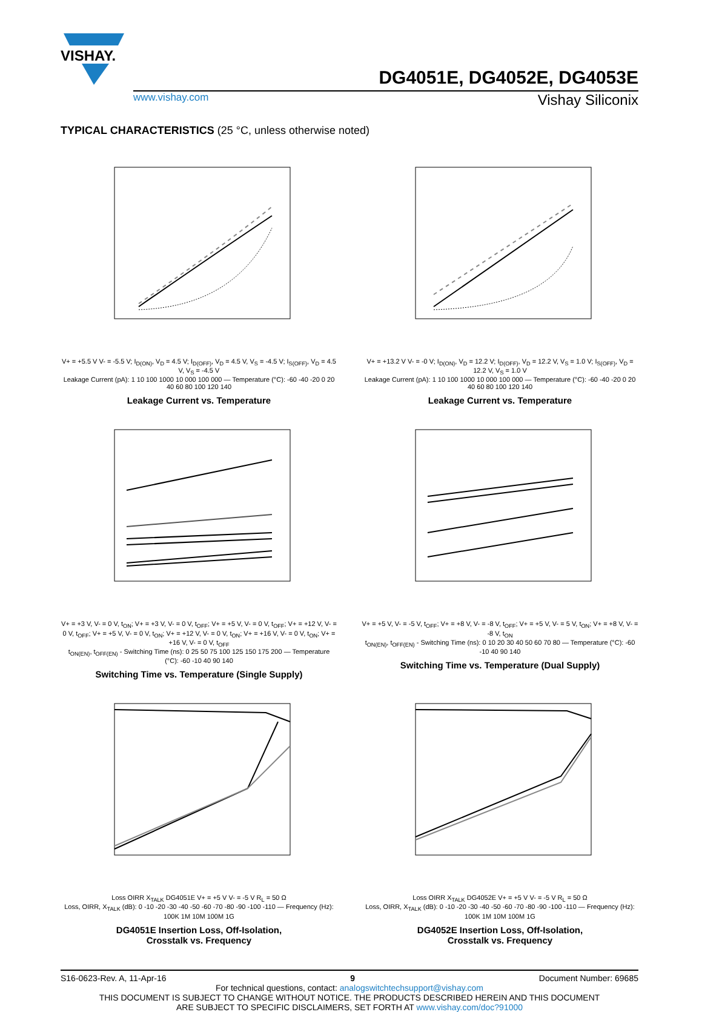VISHAY.
DG4051E, DG4052E, DG4053E
www.vishay.com Vishay Siliconix
TYPICAL CHARACTERISTICS (25 °C, unless otherwise noted)
V+ = +5.5 V V- = -5.5 V; I<sub>D(ON)</sub>, V<sub>D</sub> = 4.5 V; I<sub>D(OFF)</sub>, V<sub>D</sub> = 4.5 V, V<sub>S</sub> = -4.5 V; I<sub>S(OFF)</sub>, V<sub>D</sub> = 4.5 V, V<sub>S</sub> = -4.5 V
Leakage Current (pA): 1 10 100 1000 10 000 100 000 — Temperature (°C): -60 -40 -20 0 20 40 60 80 100 120 140
Leakage Current vs. Temperature
V+ = +13.2 V V- = -0 V; I<sub>D(ON)</sub>, V<sub>D</sub> = 12.2 V; I<sub>D(OFF)</sub>, V<sub>D</sub> = 12.2 V, V<sub>S</sub> = 1.0 V; I<sub>S(OFF)</sub>, V<sub>D</sub> = 12.2 V, V<sub>S</sub> = 1.0 V
Leakage Current (pA): 1 10 100 1000 10 000 100 000 — Temperature (°C): -60 -40 -20 0 20 40 60 80 100 120 140
Leakage Current vs. Temperature
V+ = +3 V, V- = 0 V, t<sub>ON</sub>; V+ = +3 V, V- = 0 V, t<sub>OFF</sub>; V+ = +5 V, V- = 0 V, t<sub>OFF</sub>; V+ = +12 V, V- = 0 V, t<sub>OFF</sub>; V+ = +5 V, V- = 0 V, t<sub>ON</sub>; V+ = +12 V, V- = 0 V, t<sub>ON</sub>; V+ = +16 V, V- = 0 V, t<sub>ON</sub>; V+ = +16 V, V- = 0 V, t<sub>OFF</sub>
t<sub>ON(EN)</sub>, t<sub>OFF(EN)</sub> - Switching Time (ns): 0 25 50 75 100 125 150 175 200 — Temperature (°C): -60 -10 40 90 140
Switching Time vs. Temperature (Single Supply)
V+ = +5 V, V- = -5 V, t<sub>OFF</sub>; V+ = +8 V, V- = -8 V, t<sub>OFF</sub>; V+ = +5 V, V- = 5 V, t<sub>ON</sub>; V+ = +8 V, V- = -8 V, t<sub>ON</sub>
t<sub>ON(EN)</sub>, t<sub>OFF(EN)</sub> - Switching Time (ns): 0 10 20 30 40 50 60 70 80 — Temperature (°C): -60 -10 40 90 140
Switching Time vs. Temperature (Dual Supply)
Loss OIRR X<sub>TALK</sub> DG4051E V+ = +5 V V- = -5 V R<sub>L</sub> = 50 Ω
Loss, OIRR, X<sub>TALK</sub> (dB): 0 -10 -20 -30 -40 -50 -60 -70 -80 -90 -100 -110 — Frequency (Hz): 100K 1M 10M 100M 1G
DG4051E Insertion Loss, Off-Isolation,
Crosstalk vs. Frequency
Loss OIRR X<sub>TALK</sub> DG4052E V+ = +5 V V- = -5 V R<sub>L</sub> = 50 Ω
Loss, OIRR, X<sub>TALK</sub> (dB): 0 -10 -20 -30 -40 -50 -60 -70 -80 -90 -100 -110 — Frequency (Hz): 100K 1M 10M 100M 1G
DG4052E Insertion Loss, Off-Isolation,
Crosstalk vs. Frequency
S16-0623-Rev. A, 11-Apr-16 9 Document Number: 69685
For technical questions, contact: analogswitchtechsupport@vishay.com
THIS DOCUMENT IS SUBJECT TO CHANGE WITHOUT NOTICE. THE PRODUCTS DESCRIBED HEREIN AND THIS DOCUMENT
ARE SUBJECT TO SPECIFIC DISCLAIMERS, SET FORTH AT www.vishay.com/doc?91000